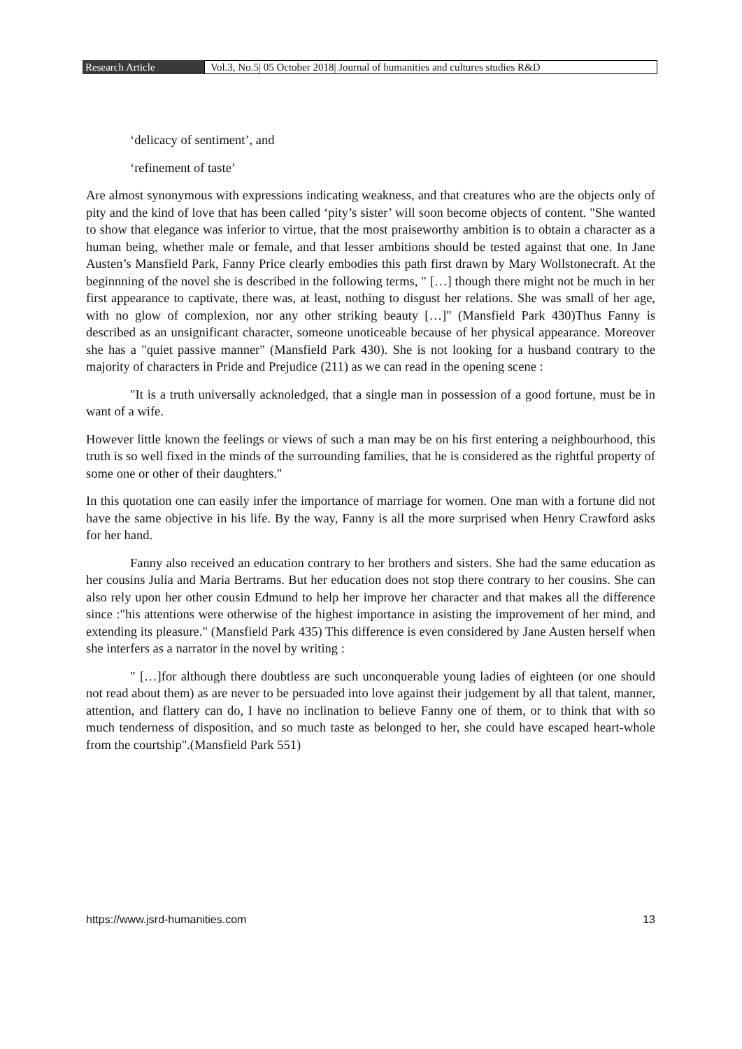Research Article
Vol.3, No.5| 05 October 2018| Journal of humanities and cultures studies R&D
‘delicacy of sentiment’, and
‘refinement of taste’
Are almost synonymous with expressions indicating weakness, and that creatures who are the objects only of pity and the kind of love that has been called ‘pity’s sister’ will soon become objects of content. "She wanted to show that elegance was inferior to virtue, that the most praiseworthy ambition is to obtain a character as a human being, whether male or female, and that lesser ambitions should be tested against that one. In Jane Austen’s Mansfield Park, Fanny Price clearly embodies this path first drawn by Mary Wollstonecraft. At the beginnning of the novel she is described in the following terms, " […] though there might not be much in her first appearance to captivate, there was, at least, nothing to disgust her relations. She was small of her age, with no glow of complexion, nor any other striking beauty […]" (Mansfield Park 430)Thus Fanny is described as an unsignificant character, someone unoticeable because of her physical appearance. Moreover she has a "quiet passive manner" (Mansfield Park 430). She is not looking for a husband contrary to the majority of characters in Pride and Prejudice (211) as we can read in the opening scene :
"It is a truth universally acknoledged, that a single man in possession of a good fortune, must be in want of a wife.
However little known the feelings or views of such a man may be on his first entering a neighbourhood, this truth is so well fixed in the minds of the surrounding families, that he is considered as the rightful property of some one or other of their daughters."
In this quotation one can easily infer the importance of marriage for women. One man with a fortune did not have the same objective in his life. By the way, Fanny is all the more surprised when Henry Crawford asks for her hand.
Fanny also received an education contrary to her brothers and sisters. She had the same education as her cousins Julia and Maria Bertrams. But her education does not stop there contrary to her cousins. She can also rely upon her other cousin Edmund to help her improve her character and that makes all the difference since :"his attentions were otherwise of the highest importance in asisting the improvement of her mind, and extending its pleasure." (Mansfield Park 435) This difference is even considered by Jane Austen herself when she interfers as a narrator in the novel by writing :
" […]for although there doubtless are such unconquerable young ladies of eighteen (or one should not read about them) as are never to be persuaded into love against their judgement by all that talent, manner, attention, and flattery can do, I have no inclination to believe Fanny one of them, or to think that with so much tenderness of disposition, and so much taste as belonged to her, she could have escaped heart-whole from the courtship".(Mansfield Park 551)
https://www.jsrd-humanities.com 13